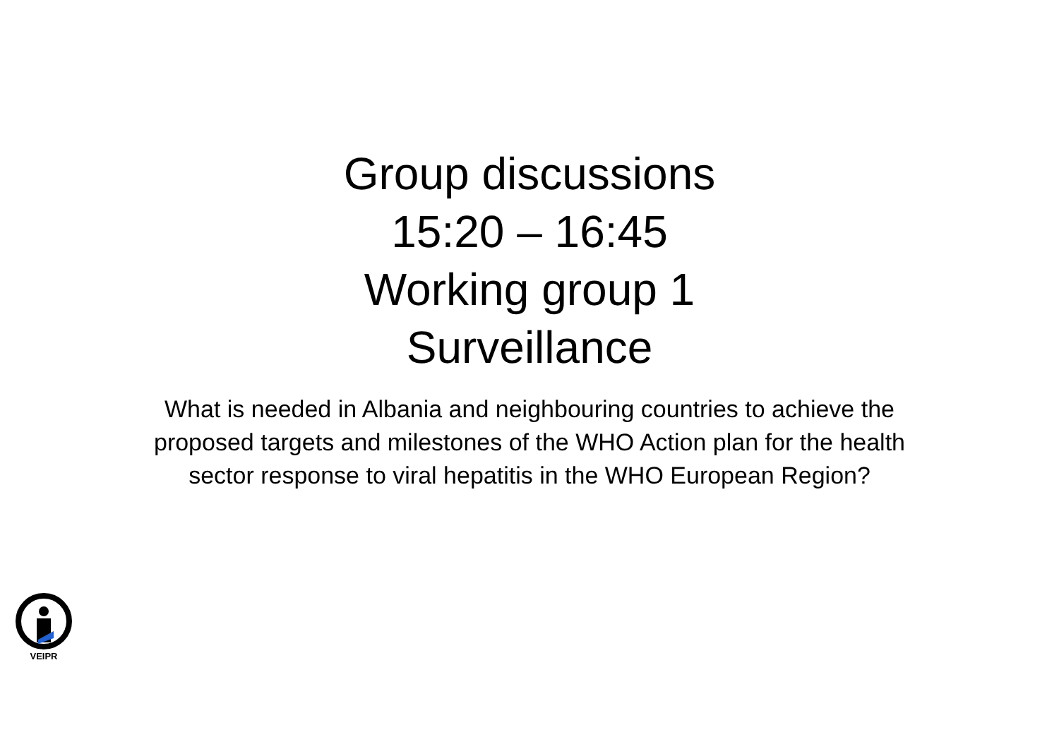Group discussions
15:20 – 16:45
Working group 1
Surveillance
What is needed in Albania and neighbouring countries to achieve the proposed targets and milestones of the WHO Action plan for the health sector response to viral hepatitis in the WHO European Region?
VEIPR